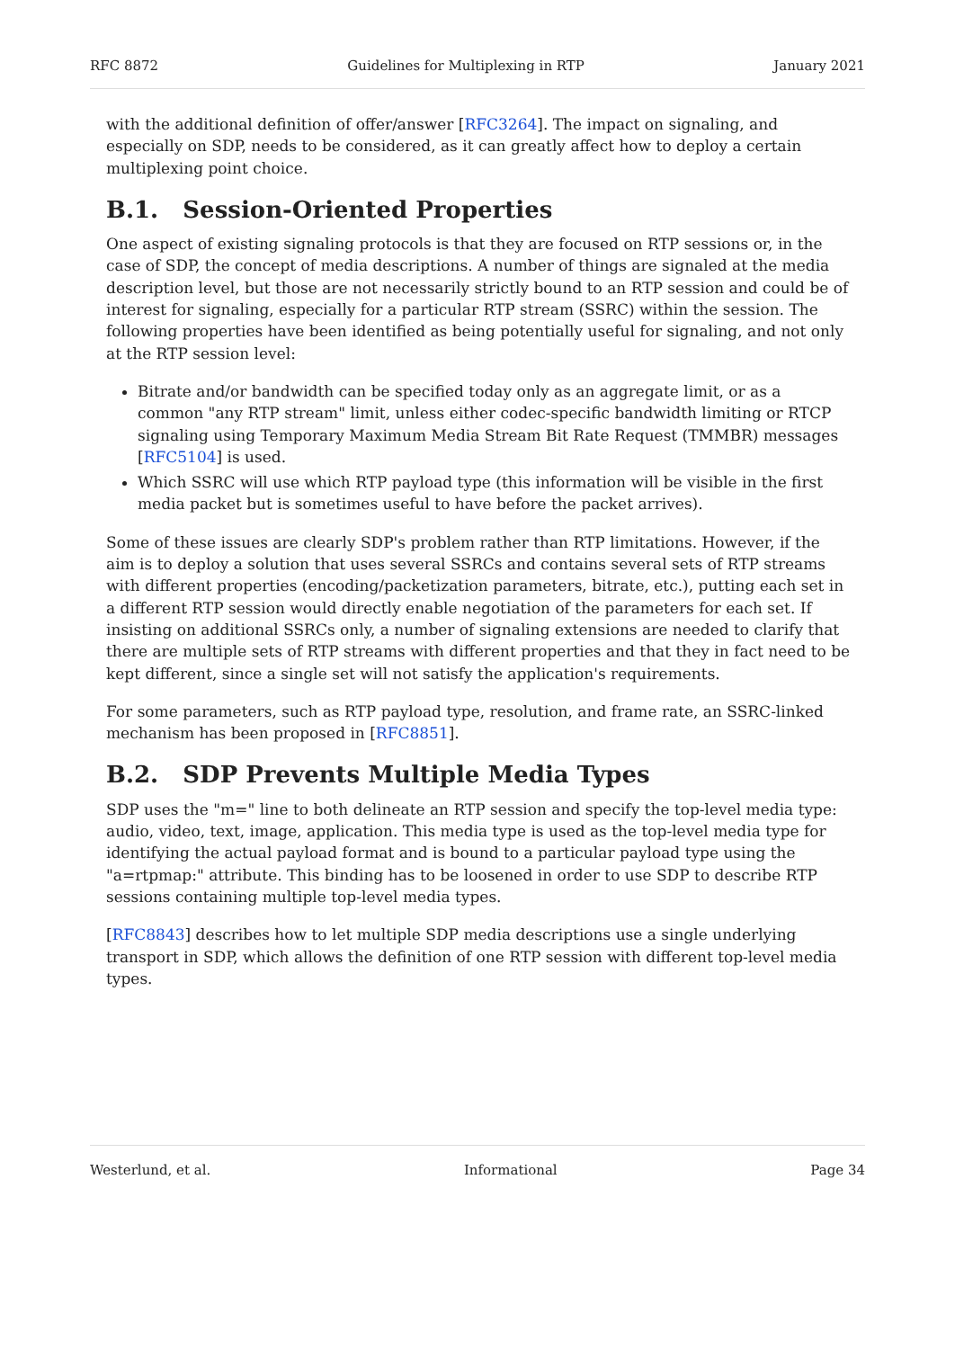RFC 8872 Guidelines for Multiplexing in RTP January 2021
with the additional definition of offer/answer [RFC3264]. The impact on signaling, and especially on SDP, needs to be considered, as it can greatly affect how to deploy a certain multiplexing point choice.
B.1. Session-Oriented Properties
One aspect of existing signaling protocols is that they are focused on RTP sessions or, in the case of SDP, the concept of media descriptions. A number of things are signaled at the media description level, but those are not necessarily strictly bound to an RTP session and could be of interest for signaling, especially for a particular RTP stream (SSRC) within the session. The following properties have been identified as being potentially useful for signaling, and not only at the RTP session level:
Bitrate and/or bandwidth can be specified today only as an aggregate limit, or as a common "any RTP stream" limit, unless either codec-specific bandwidth limiting or RTCP signaling using Temporary Maximum Media Stream Bit Rate Request (TMMBR) messages [RFC5104] is used.
Which SSRC will use which RTP payload type (this information will be visible in the first media packet but is sometimes useful to have before the packet arrives).
Some of these issues are clearly SDP's problem rather than RTP limitations. However, if the aim is to deploy a solution that uses several SSRCs and contains several sets of RTP streams with different properties (encoding/packetization parameters, bitrate, etc.), putting each set in a different RTP session would directly enable negotiation of the parameters for each set. If insisting on additional SSRCs only, a number of signaling extensions are needed to clarify that there are multiple sets of RTP streams with different properties and that they in fact need to be kept different, since a single set will not satisfy the application's requirements.
For some parameters, such as RTP payload type, resolution, and frame rate, an SSRC-linked mechanism has been proposed in [RFC8851].
B.2. SDP Prevents Multiple Media Types
SDP uses the "m=" line to both delineate an RTP session and specify the top-level media type: audio, video, text, image, application. This media type is used as the top-level media type for identifying the actual payload format and is bound to a particular payload type using the "a=rtpmap:" attribute. This binding has to be loosened in order to use SDP to describe RTP sessions containing multiple top-level media types.
[RFC8843] describes how to let multiple SDP media descriptions use a single underlying transport in SDP, which allows the definition of one RTP session with different top-level media types.
Westerlund, et al. Informational Page 34